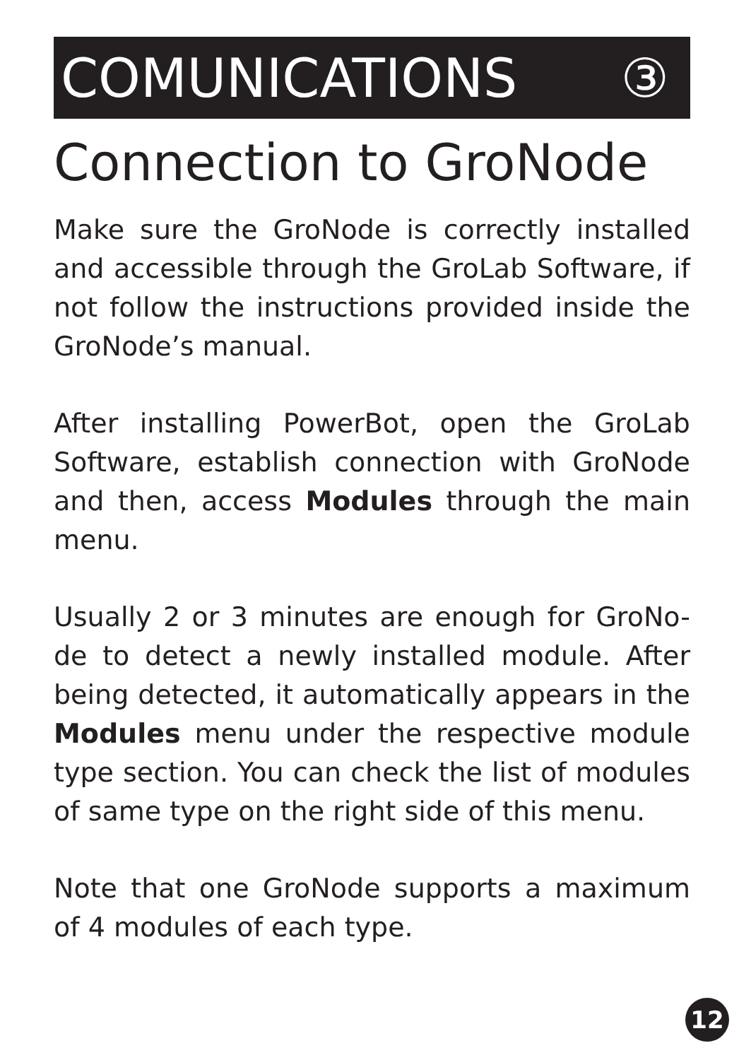COMUNICATIONS ③
Connection to GroNode
Make sure the GroNode is correctly installed and accessible through the GroLab Software, if not follow the instructions provided inside the GroNode’s manual.
After installing PowerBot, open the GroLab Software, establish connection with GroNode and then, access Modules through the main menu.
Usually 2 or 3 minutes are enough for GroNo-de to detect a newly installed module. After being detected, it automatically appears in the Modules menu under the respective module type section. You can check the list of modules of same type on the right side of this menu.
Note that one GroNode supports a maximum of 4 modules of each type.
12